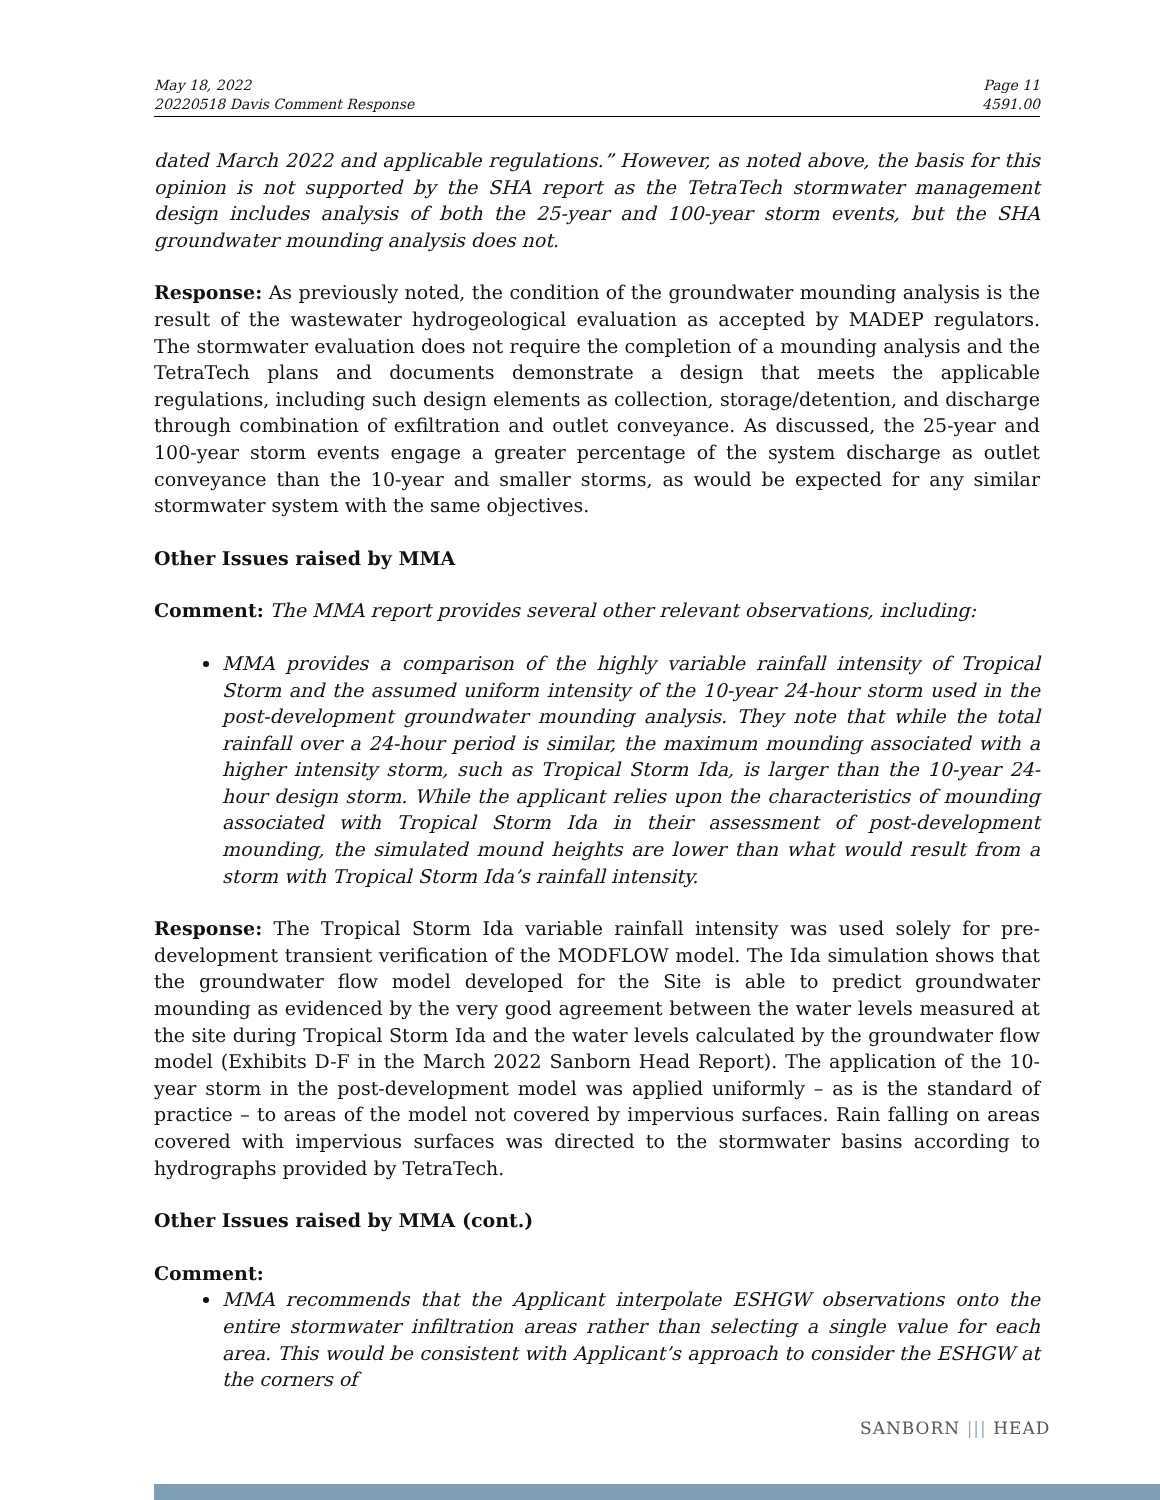May 18, 2022
20220518 Davis Comment Response
Page 11
4591.00
dated March 2022 and applicable regulations.” However, as noted above, the basis for this opinion is not supported by the SHA report as the TetraTech stormwater management design includes analysis of both the 25-year and 100-year storm events, but the SHA groundwater mounding analysis does not.
Response: As previously noted, the condition of the groundwater mounding analysis is the result of the wastewater hydrogeological evaluation as accepted by MADEP regulators. The stormwater evaluation does not require the completion of a mounding analysis and the TetraTech plans and documents demonstrate a design that meets the applicable regulations, including such design elements as collection, storage/detention, and discharge through combination of exfiltration and outlet conveyance. As discussed, the 25-year and 100-year storm events engage a greater percentage of the system discharge as outlet conveyance than the 10-year and smaller storms, as would be expected for any similar stormwater system with the same objectives.
Other Issues raised by MMA
Comment: The MMA report provides several other relevant observations, including:
MMA provides a comparison of the highly variable rainfall intensity of Tropical Storm and the assumed uniform intensity of the 10-year 24-hour storm used in the post-development groundwater mounding analysis. They note that while the total rainfall over a 24-hour period is similar, the maximum mounding associated with a higher intensity storm, such as Tropical Storm Ida, is larger than the 10-year 24-hour design storm. While the applicant relies upon the characteristics of mounding associated with Tropical Storm Ida in their assessment of post-development mounding, the simulated mound heights are lower than what would result from a storm with Tropical Storm Ida’s rainfall intensity.
Response: The Tropical Storm Ida variable rainfall intensity was used solely for pre-development transient verification of the MODFLOW model. The Ida simulation shows that the groundwater flow model developed for the Site is able to predict groundwater mounding as evidenced by the very good agreement between the water levels measured at the site during Tropical Storm Ida and the water levels calculated by the groundwater flow model (Exhibits D-F in the March 2022 Sanborn Head Report). The application of the 10-year storm in the post-development model was applied uniformly – as is the standard of practice – to areas of the model not covered by impervious surfaces. Rain falling on areas covered with impervious surfaces was directed to the stormwater basins according to hydrographs provided by TetraTech.
Other Issues raised by MMA (cont.)
Comment:
MMA recommends that the Applicant interpolate ESHGW observations onto the entire stormwater infiltration areas rather than selecting a single value for each area. This would be consistent with Applicant’s approach to consider the ESHGW at the corners of
SANBORN ||| HEAD